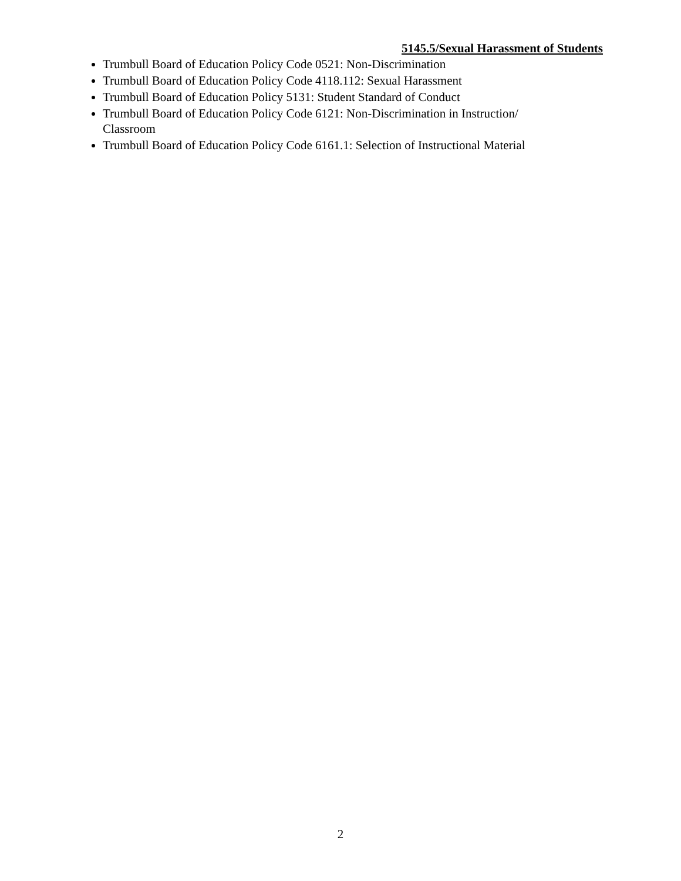5145.5/Sexual Harassment of Students
Trumbull Board of Education Policy Code 0521: Non-Discrimination
Trumbull Board of Education Policy Code 4118.112: Sexual Harassment
Trumbull Board of Education Policy 5131: Student Standard of Conduct
Trumbull Board of Education Policy Code 6121: Non-Discrimination in Instruction/ Classroom
Trumbull Board of Education Policy Code 6161.1: Selection of Instructional Material
2